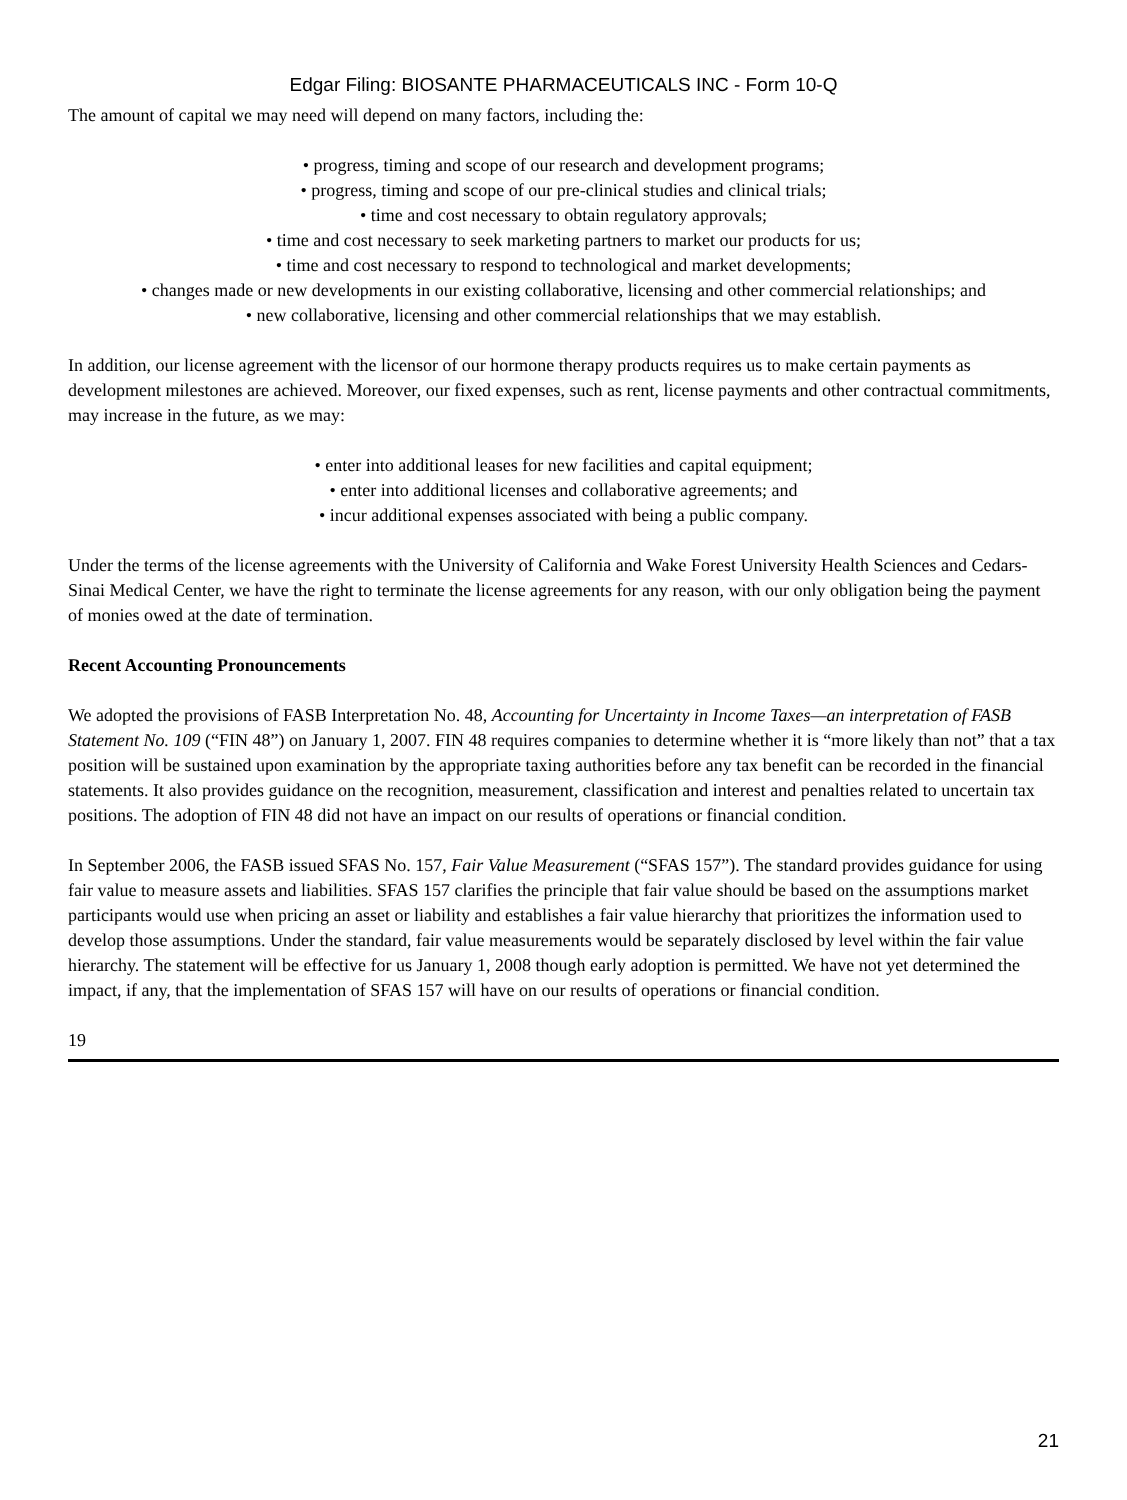Edgar Filing: BIOSANTE PHARMACEUTICALS INC - Form 10-Q
The amount of capital we may need will depend on many factors, including the:
• progress, timing and scope of our research and development programs;
• progress, timing and scope of our pre-clinical studies and clinical trials;
• time and cost necessary to obtain regulatory approvals;
• time and cost necessary to seek marketing partners to market our products for us;
• time and cost necessary to respond to technological and market developments;
• changes made or new developments in our existing collaborative, licensing and other commercial relationships; and
• new collaborative, licensing and other commercial relationships that we may establish.
In addition, our license agreement with the licensor of our hormone therapy products requires us to make certain payments as development milestones are achieved. Moreover, our fixed expenses, such as rent, license payments and other contractual commitments, may increase in the future, as we may:
• enter into additional leases for new facilities and capital equipment;
• enter into additional licenses and collaborative agreements; and
• incur additional expenses associated with being a public company.
Under the terms of the license agreements with the University of California and Wake Forest University Health Sciences and Cedars-Sinai Medical Center, we have the right to terminate the license agreements for any reason, with our only obligation being the payment of monies owed at the date of termination.
Recent Accounting Pronouncements
We adopted the provisions of FASB Interpretation No. 48, Accounting for Uncertainty in Income Taxes—an interpretation of FASB Statement No. 109 (“FIN 48”) on January 1, 2007. FIN 48 requires companies to determine whether it is “more likely than not” that a tax position will be sustained upon examination by the appropriate taxing authorities before any tax benefit can be recorded in the financial statements. It also provides guidance on the recognition, measurement, classification and interest and penalties related to uncertain tax positions. The adoption of FIN 48 did not have an impact on our results of operations or financial condition.
In September 2006, the FASB issued SFAS No. 157, Fair Value Measurement (“SFAS 157”). The standard provides guidance for using fair value to measure assets and liabilities. SFAS 157 clarifies the principle that fair value should be based on the assumptions market participants would use when pricing an asset or liability and establishes a fair value hierarchy that prioritizes the information used to develop those assumptions. Under the standard, fair value measurements would be separately disclosed by level within the fair value hierarchy. The statement will be effective for us January 1, 2008 though early adoption is permitted. We have not yet determined the impact, if any, that the implementation of SFAS 157 will have on our results of operations or financial condition.
19
21